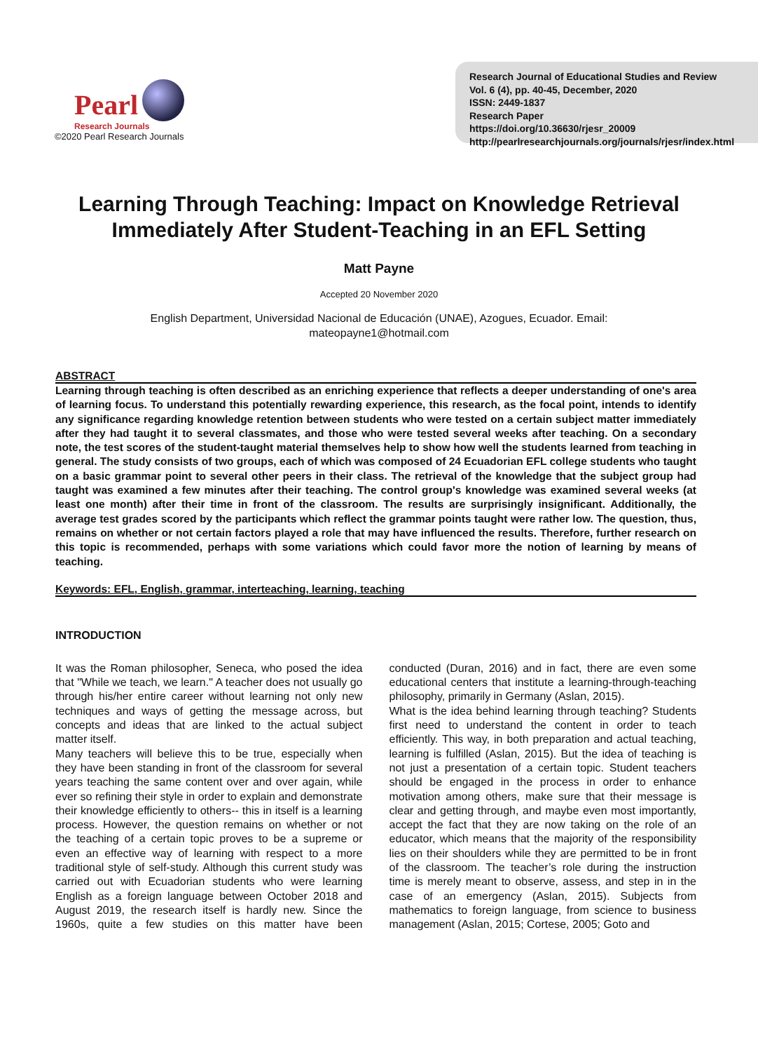Pearl
Research Journals
©2020 Pearl Research Journals
Research Journal of Educational Studies and Review
Vol. 6 (4), pp. 40-45, December, 2020
ISSN: 2449-1837
Research Paper
https://doi.org/10.36630/rjesr_20009
http://pearlresearchjournals.org/journals/rjesr/index.html
Learning Through Teaching: Impact on Knowledge Retrieval Immediately After Student-Teaching in an EFL Setting
Matt Payne
Accepted 20 November 2020
English Department, Universidad Nacional de Educación (UNAE), Azogues, Ecuador. Email:
mateopayne1@hotmail.com
ABSTRACT
Learning through teaching is often described as an enriching experience that reflects a deeper understanding of one's area of learning focus. To understand this potentially rewarding experience, this research, as the focal point, intends to identify any significance regarding knowledge retention between students who were tested on a certain subject matter immediately after they had taught it to several classmates, and those who were tested several weeks after teaching. On a secondary note, the test scores of the student-taught material themselves help to show how well the students learned from teaching in general. The study consists of two groups, each of which was composed of 24 Ecuadorian EFL college students who taught on a basic grammar point to several other peers in their class. The retrieval of the knowledge that the subject group had taught was examined a few minutes after their teaching. The control group's knowledge was examined several weeks (at least one month) after their time in front of the classroom. The results are surprisingly insignificant. Additionally, the average test grades scored by the participants which reflect the grammar points taught were rather low. The question, thus, remains on whether or not certain factors played a role that may have influenced the results. Therefore, further research on this topic is recommended, perhaps with some variations which could favor more the notion of learning by means of teaching.
Keywords: EFL, English, grammar, interteaching, learning, teaching
INTRODUCTION
It was the Roman philosopher, Seneca, who posed the idea that "While we teach, we learn." A teacher does not usually go through his/her entire career without learning not only new techniques and ways of getting the message across, but concepts and ideas that are linked to the actual subject matter itself.
Many teachers will believe this to be true, especially when they have been standing in front of the classroom for several years teaching the same content over and over again, while ever so refining their style in order to explain and demonstrate their knowledge efficiently to others-- this in itself is a learning process. However, the question remains on whether or not the teaching of a certain topic proves to be a supreme or even an effective way of learning with respect to a more traditional style of self-study. Although this current study was carried out with Ecuadorian students who were learning English as a foreign language between October 2018 and August 2019, the research itself is hardly new. Since the 1960s, quite a few studies on this matter have been conducted (Duran, 2016) and in fact, there are even some educational centers that institute a learning-through-teaching philosophy, primarily in Germany (Aslan, 2015).
What is the idea behind learning through teaching? Students first need to understand the content in order to teach efficiently. This way, in both preparation and actual teaching, learning is fulfilled (Aslan, 2015). But the idea of teaching is not just a presentation of a certain topic. Student teachers should be engaged in the process in order to enhance motivation among others, make sure that their message is clear and getting through, and maybe even most importantly, accept the fact that they are now taking on the role of an educator, which means that the majority of the responsibility lies on their shoulders while they are permitted to be in front of the classroom. The teacher’s role during the instruction time is merely meant to observe, assess, and step in in the case of an emergency (Aslan, 2015). Subjects from mathematics to foreign language, from science to business management (Aslan, 2015; Cortese, 2005; Goto and